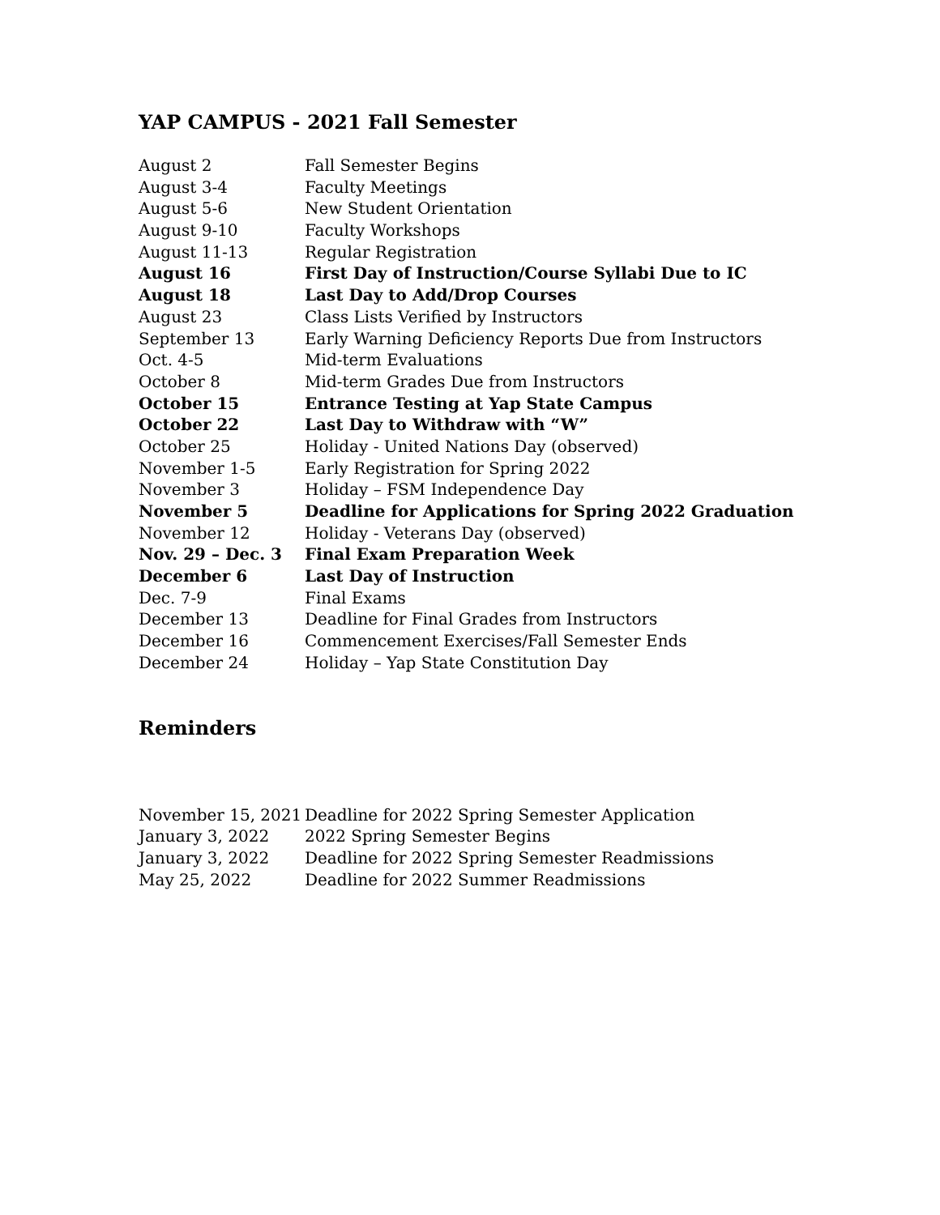YAP CAMPUS - 2021 Fall Semester
| August 2 | Fall Semester Begins |
| August 3-4 | Faculty Meetings |
| August 5-6 | New Student Orientation |
| August 9-10 | Faculty Workshops |
| August 11-13 | Regular Registration |
| August 16 | First Day of Instruction/Course Syllabi Due to IC |
| August 18 | Last Day to Add/Drop Courses |
| August 23 | Class Lists Verified by Instructors |
| September 13 | Early Warning Deficiency Reports Due from Instructors |
| Oct. 4-5 | Mid-term Evaluations |
| October 8 | Mid-term Grades Due from Instructors |
| October 15 | Entrance Testing at Yap State Campus |
| October 22 | Last Day to Withdraw with “W” |
| October 25 | Holiday - United Nations Day (observed) |
| November 1-5 | Early Registration for Spring 2022 |
| November 3 | Holiday – FSM Independence Day |
| November 5 | Deadline for Applications for Spring 2022 Graduation |
| November 12 | Holiday - Veterans Day (observed) |
| Nov. 29 – Dec. 3 | Final Exam Preparation Week |
| December 6 | Last Day of Instruction |
| Dec. 7-9 | Final Exams |
| December 13 | Deadline for Final Grades from Instructors |
| December 16 | Commencement Exercises/Fall Semester Ends |
| December 24 | Holiday – Yap State Constitution Day |
Reminders
| November 15, 2021 | Deadline for 2022 Spring Semester Application |
| January 3, 2022 | 2022 Spring Semester Begins |
| January 3, 2022 | Deadline for 2022 Spring Semester Readmissions |
| May 25, 2022 | Deadline for 2022 Summer Readmissions |